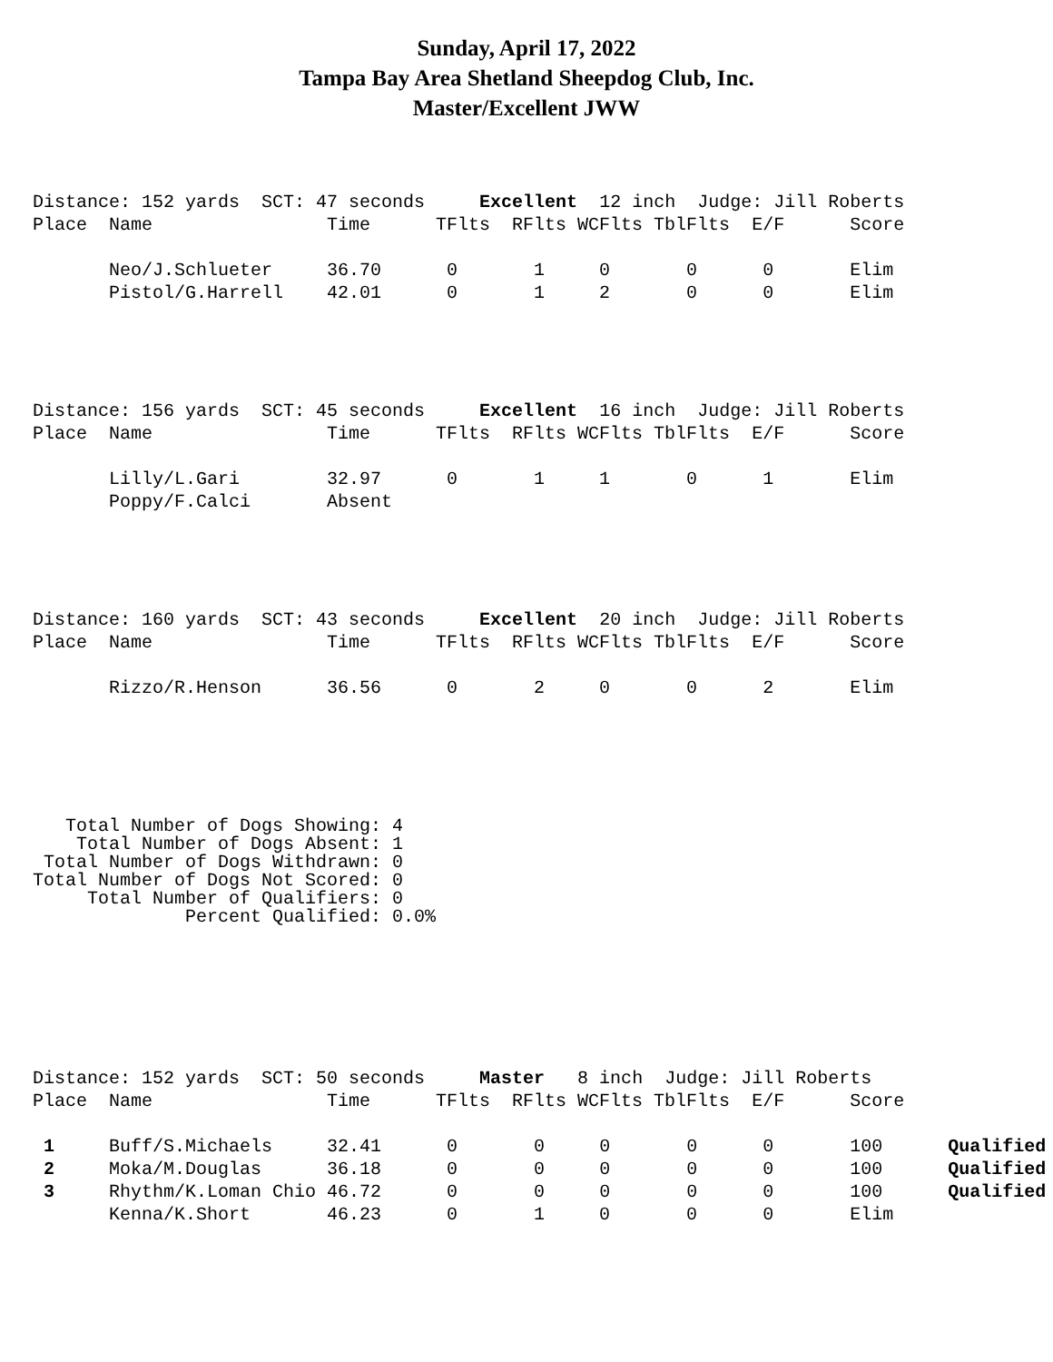Sunday, April 17, 2022
Tampa Bay Area Shetland Sheepdog Club, Inc.
Master/Excellent JWW
Distance: 152 yards  SCT: 47 seconds     Excellent  12 inch  Judge: Jill Roberts
Place  Name                Time      TFlts  RFlts WCFlts TblFlts  E/F      Score

       Neo/J.Schlueter     36.70      0       1     0       0      0       Elim
       Pistol/G.Harrell    42.01      0       1     2       0      0       Elim
Distance: 156 yards  SCT: 45 seconds     Excellent  16 inch  Judge: Jill Roberts
Place  Name                Time      TFlts  RFlts WCFlts TblFlts  E/F      Score

       Lilly/L.Gari        32.97      0       1     1       0      1       Elim
       Poppy/F.Calci       Absent
Distance: 160 yards  SCT: 43 seconds     Excellent  20 inch  Judge: Jill Roberts
Place  Name                Time      TFlts  RFlts WCFlts TblFlts  E/F      Score

       Rizzo/R.Henson      36.56      0       2     0       0      2       Elim
   Total Number of Dogs Showing: 4
    Total Number of Dogs Absent: 1
 Total Number of Dogs Withdrawn: 0
Total Number of Dogs Not Scored: 0
     Total Number of Qualifiers: 0
              Percent Qualified: 0.0%
Distance: 152 yards  SCT: 50 seconds     Master   8 inch  Judge: Jill Roberts
Place  Name                Time      TFlts  RFlts WCFlts TblFlts  E/F      Score

 1     Buff/S.Michaels     32.41      0       0     0       0      0       100      Qualified
 2     Moka/M.Douglas      36.18      0       0     0       0      0       100      Qualified
 3     Rhythm/K.Loman Chio 46.72      0       0     0       0      0       100      Qualified
       Kenna/K.Short       46.23      0       1     0       0      0       Elim